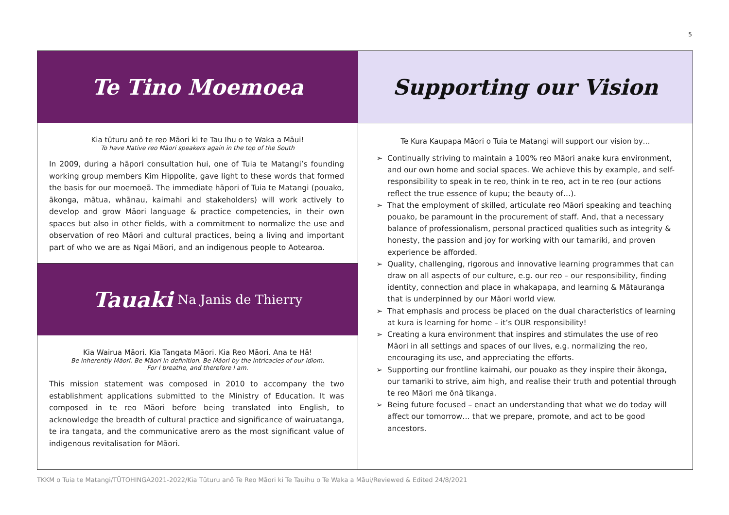5
Te Tino Moemoea
Kia tūturu anō te reo Māori ki te Tau Ihu o te Waka a Māui!
To have Native reo Māori speakers again in the top of the South
In 2009, during a hāpori consultation hui, one of Tuia te Matangi’s founding working group members Kim Hippolite, gave light to these words that formed the basis for our moemoeā. The immediate hāpori of Tuia te Matangi (pouako, ākonga, mātua, whānau, kaimahi and stakeholders) will work actively to develop and grow Māori language & practice competencies, in their own spaces but also in other fields, with a commitment to normalize the use and observation of reo Māori and cultural practices, being a living and important part of who we are as Ngai Māori, and an indigenous people to Aotearoa.
Tauaki Na Janis de Thierry
Kia Wairua Māori. Kia Tangata Māori. Kia Reo Māori. Ana te Hā!
Be inherently Māori. Be Māori in definition. Be Māori by the intricacies of our idiom.
For I breathe, and therefore I am.
This mission statement was composed in 2010 to accompany the two establishment applications submitted to the Ministry of Education. It was composed in te reo Māori before being translated into English, to acknowledge the breadth of cultural practice and significance of wairuatanga, te ira tangata, and the communicative arero as the most significant value of indigenous revitalisation for Māori.
Supporting our Vision
Te Kura Kaupapa Māori o Tuia te Matangi will support our vision by…
Continually striving to maintain a 100% reo Māori anake kura environment, and our own home and social spaces. We achieve this by example, and self-responsibility to speak in te reo, think in te reo, act in te reo (our actions reflect the true essence of kupu; the beauty of…).
That the employment of skilled, articulate reo Māori speaking and teaching pouako, be paramount in the procurement of staff. And, that a necessary balance of professionalism, personal practiced qualities such as integrity & honesty, the passion and joy for working with our tamariki, and proven experience be afforded.
Quality, challenging, rigorous and innovative learning programmes that can draw on all aspects of our culture, e.g. our reo – our responsibility, finding identity, connection and place in whakapapa, and learning & Mātauranga that is underpinned by our Māori world view.
That emphasis and process be placed on the dual characteristics of learning at kura is learning for home – it’s OUR responsibility!
Creating a kura environment that inspires and stimulates the use of reo Māori in all settings and spaces of our lives, e.g. normalizing the reo, encouraging its use, and appreciating the efforts.
Supporting our frontline kaimahi, our pouako as they inspire their ākonga, our tamariki to strive, aim high, and realise their truth and potential through te reo Māori me ōnā tikanga.
Being future focused – enact an understanding that what we do today will affect our tomorrow… that we prepare, promote, and act to be good ancestors.
TKKM o Tuia te Matangi/TŪTOHINGA2021-2022/Kia Tūturu anō Te Reo Māori ki Te Tauihu o Te Waka a Māui/Reviewed & Edited 24/8/2021